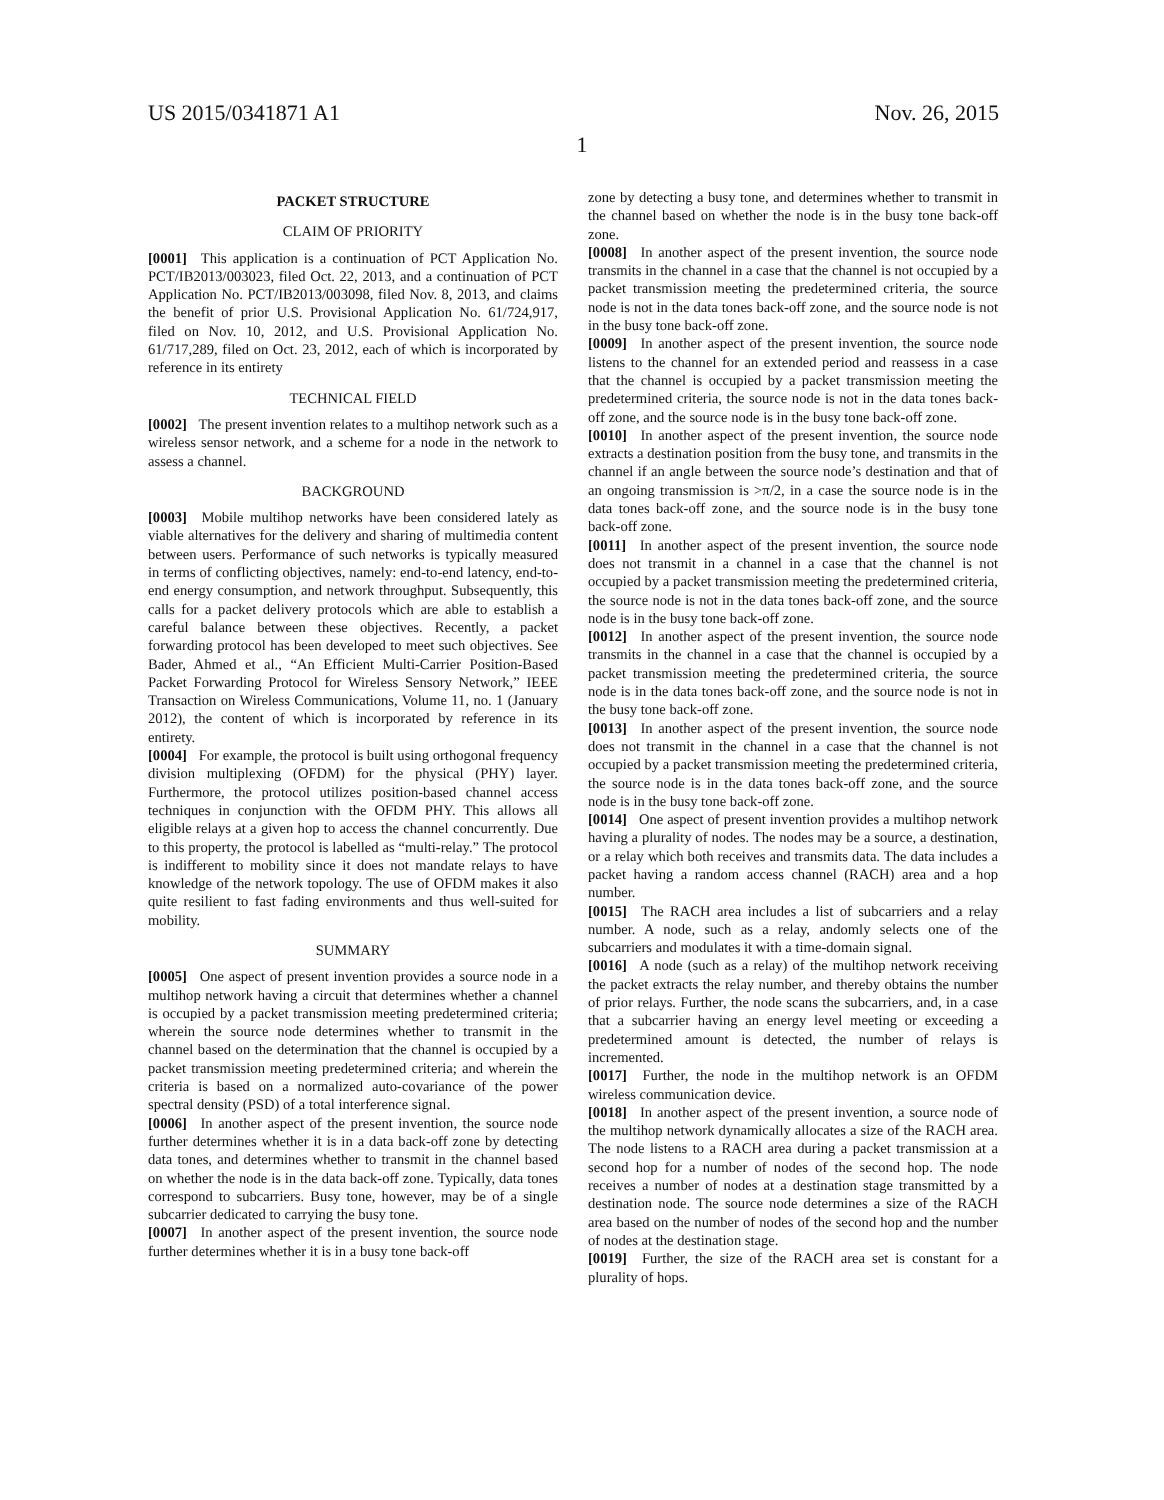US 2015/0341871 A1 Nov. 26, 2015
1
PACKET STRUCTURE
CLAIM OF PRIORITY
[0001] This application is a continuation of PCT Application No. PCT/IB2013/003023, filed Oct. 22, 2013, and a continuation of PCT Application No. PCT/IB2013/003098, filed Nov. 8, 2013, and claims the benefit of prior U.S. Provisional Application No. 61/724,917, filed on Nov. 10, 2012, and U.S. Provisional Application No. 61/717,289, filed on Oct. 23, 2012, each of which is incorporated by reference in its entirety
TECHNICAL FIELD
[0002] The present invention relates to a multihop network such as a wireless sensor network, and a scheme for a node in the network to assess a channel.
BACKGROUND
[0003] Mobile multihop networks have been considered lately as viable alternatives for the delivery and sharing of multimedia content between users. Performance of such networks is typically measured in terms of conflicting objectives, namely: end-to-end latency, end-to-end energy consumption, and network throughput. Subsequently, this calls for a packet delivery protocols which are able to establish a careful balance between these objectives. Recently, a packet forwarding protocol has been developed to meet such objectives. See Bader, Ahmed et al., “An Efficient Multi-Carrier Position-Based Packet Forwarding Protocol for Wireless Sensory Network,” IEEE Transaction on Wireless Communications, Volume 11, no. 1 (January 2012), the content of which is incorporated by reference in its entirety.
[0004] For example, the protocol is built using orthogonal frequency division multiplexing (OFDM) for the physical (PHY) layer. Furthermore, the protocol utilizes position-based channel access techniques in conjunction with the OFDM PHY. This allows all eligible relays at a given hop to access the channel concurrently. Due to this property, the protocol is labelled as “multi-relay.” The protocol is indifferent to mobility since it does not mandate relays to have knowledge of the network topology. The use of OFDM makes it also quite resilient to fast fading environments and thus well-suited for mobility.
SUMMARY
[0005] One aspect of present invention provides a source node in a multihop network having a circuit that determines whether a channel is occupied by a packet transmission meeting predetermined criteria; wherein the source node determines whether to transmit in the channel based on the determination that the channel is occupied by a packet transmission meeting predetermined criteria; and wherein the criteria is based on a normalized auto-covariance of the power spectral density (PSD) of a total interference signal.
[0006] In another aspect of the present invention, the source node further determines whether it is in a data back-off zone by detecting data tones, and determines whether to transmit in the channel based on whether the node is in the data back-off zone. Typically, data tones correspond to subcarriers. Busy tone, however, may be of a single subcarrier dedicated to carrying the busy tone.
[0007] In another aspect of the present invention, the source node further determines whether it is in a busy tone back-off
zone by detecting a busy tone, and determines whether to transmit in the channel based on whether the node is in the busy tone back-off zone.
[0008] In another aspect of the present invention, the source node transmits in the channel in a case that the channel is not occupied by a packet transmission meeting the predetermined criteria, the source node is not in the data tones back-off zone, and the source node is not in the busy tone back-off zone.
[0009] In another aspect of the present invention, the source node listens to the channel for an extended period and reassess in a case that the channel is occupied by a packet transmission meeting the predetermined criteria, the source node is not in the data tones back-off zone, and the source node is in the busy tone back-off zone.
[0010] In another aspect of the present invention, the source node extracts a destination position from the busy tone, and transmits in the channel if an angle between the source node’s destination and that of an ongoing transmission is >π/2, in a case the source node is in the data tones back-off zone, and the source node is in the busy tone back-off zone.
[0011] In another aspect of the present invention, the source node does not transmit in a channel in a case that the channel is not occupied by a packet transmission meeting the predetermined criteria, the source node is not in the data tones back-off zone, and the source node is in the busy tone back-off zone.
[0012] In another aspect of the present invention, the source node transmits in the channel in a case that the channel is occupied by a packet transmission meeting the predetermined criteria, the source node is in the data tones back-off zone, and the source node is not in the busy tone back-off zone.
[0013] In another aspect of the present invention, the source node does not transmit in the channel in a case that the channel is not occupied by a packet transmission meeting the predetermined criteria, the source node is in the data tones back-off zone, and the source node is in the busy tone back-off zone.
[0014] One aspect of present invention provides a multihop network having a plurality of nodes. The nodes may be a source, a destination, or a relay which both receives and transmits data. The data includes a packet having a random access channel (RACH) area and a hop number.
[0015] The RACH area includes a list of subcarriers and a relay number. A node, such as a relay, andomly selects one of the subcarriers and modulates it with a time-domain signal.
[0016] A node (such as a relay) of the multihop network receiving the packet extracts the relay number, and thereby obtains the number of prior relays. Further, the node scans the subcarriers, and, in a case that a subcarrier having an energy level meeting or exceeding a predetermined amount is detected, the number of relays is incremented.
[0017] Further, the node in the multihop network is an OFDM wireless communication device.
[0018] In another aspect of the present invention, a source node of the multihop network dynamically allocates a size of the RACH area. The node listens to a RACH area during a packet transmission at a second hop for a number of nodes of the second hop. The node receives a number of nodes at a destination stage transmitted by a destination node. The source node determines a size of the RACH area based on the number of nodes of the second hop and the number of nodes at the destination stage.
[0019] Further, the size of the RACH area set is constant for a plurality of hops.